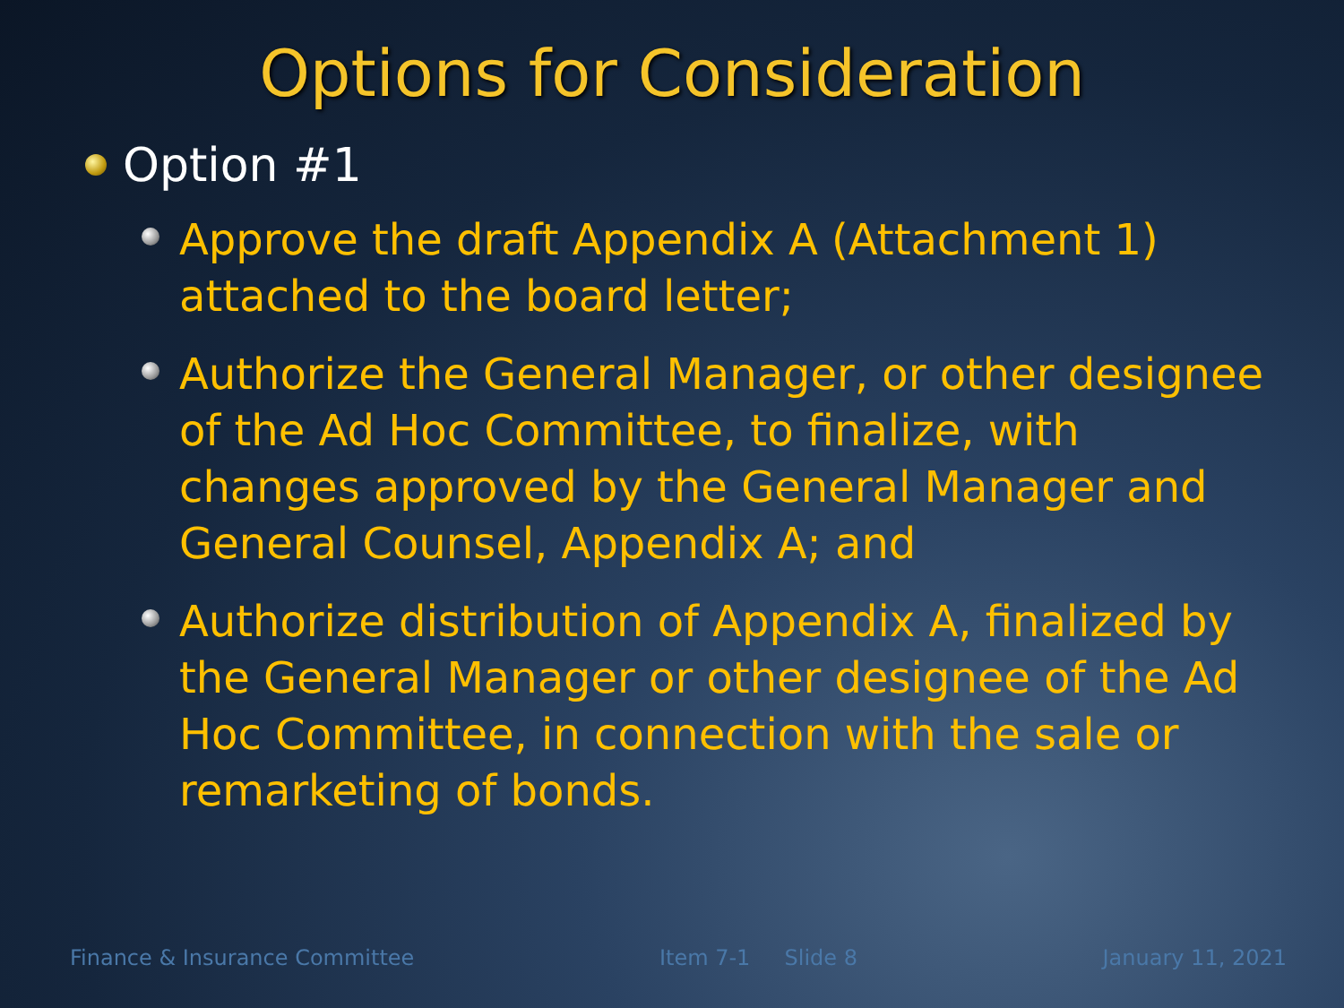Options for Consideration
Option #1
Approve the draft Appendix A (Attachment 1) attached to the board letter;
Authorize the General Manager, or other designee of the Ad Hoc Committee, to finalize, with changes approved by the General Manager and General Counsel, Appendix A; and
Authorize distribution of Appendix A, finalized by the General Manager or other designee of the Ad Hoc Committee, in connection with the sale or remarketing of bonds.
Finance & Insurance Committee Item 7-1 Slide 8 January 11, 2021